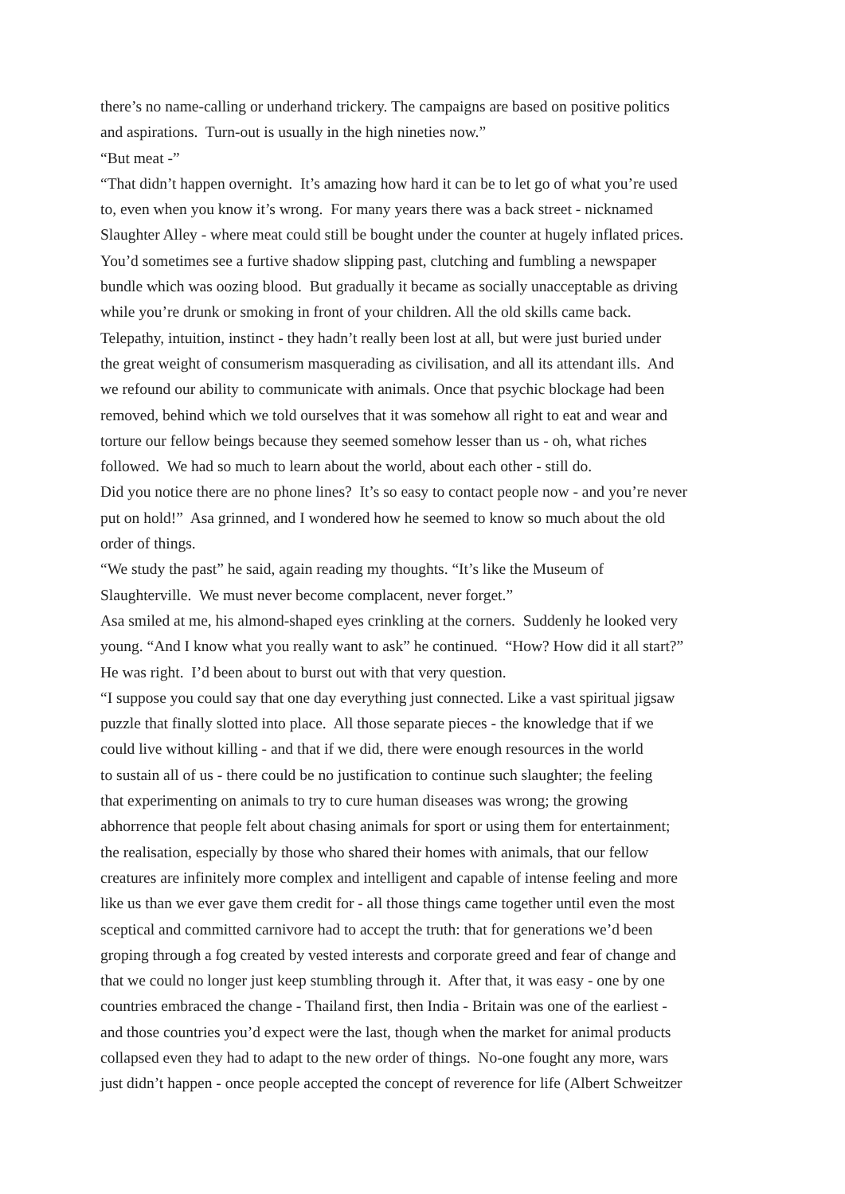there’s no name-calling or underhand trickery. The campaigns are based on positive politics
and aspirations. Turn-out is usually in the high nineties now.”
“But meat -”
“That didn’t happen overnight. It’s amazing how hard it can be to let go of what you’re used
to, even when you know it’s wrong. For many years there was a back street - nicknamed
Slaughter Alley - where meat could still be bought under the counter at hugely inflated prices.
You’d sometimes see a furtive shadow slipping past, clutching and fumbling a newspaper
bundle which was oozing blood. But gradually it became as socially unacceptable as driving
while you’re drunk or smoking in front of your children. All the old skills came back.
Telepathy, intuition, instinct - they hadn’t really been lost at all, but were just buried under
the great weight of consumerism masquerading as civilisation, and all its attendant ills. And
we refound our ability to communicate with animals. Once that psychic blockage had been
removed, behind which we told ourselves that it was somehow all right to eat and wear and
torture our fellow beings because they seemed somehow lesser than us - oh, what riches
followed. We had so much to learn about the world, about each other - still do.
Did you notice there are no phone lines? It’s so easy to contact people now - and you’re never
put on hold!” Asa grinned, and I wondered how he seemed to know so much about the old
order of things.
“We study the past” he said, again reading my thoughts. “It’s like the Museum of
Slaughterville. We must never become complacent, never forget.”
Asa smiled at me, his almond-shaped eyes crinkling at the corners. Suddenly he looked very
young. “And I know what you really want to ask” he continued. “How? How did it all start?”
He was right. I’d been about to burst out with that very question.
“I suppose you could say that one day everything just connected. Like a vast spiritual jigsaw
puzzle that finally slotted into place. All those separate pieces - the knowledge that if we
could live without killing - and that if we did, there were enough resources in the world
to sustain all of us - there could be no justification to continue such slaughter; the feeling
that experimenting on animals to try to cure human diseases was wrong; the growing
abhorrence that people felt about chasing animals for sport or using them for entertainment;
the realisation, especially by those who shared their homes with animals, that our fellow
creatures are infinitely more complex and intelligent and capable of intense feeling and more
like us than we ever gave them credit for - all those things came together until even the most
sceptical and committed carnivore had to accept the truth: that for generations we’d been
groping through a fog created by vested interests and corporate greed and fear of change and
that we could no longer just keep stumbling through it. After that, it was easy - one by one
countries embraced the change - Thailand first, then India - Britain was one of the earliest -
and those countries you’d expect were the last, though when the market for animal products
collapsed even they had to adapt to the new order of things. No-one fought any more, wars
just didn’t happen - once people accepted the concept of reverence for life (Albert Schweitzer